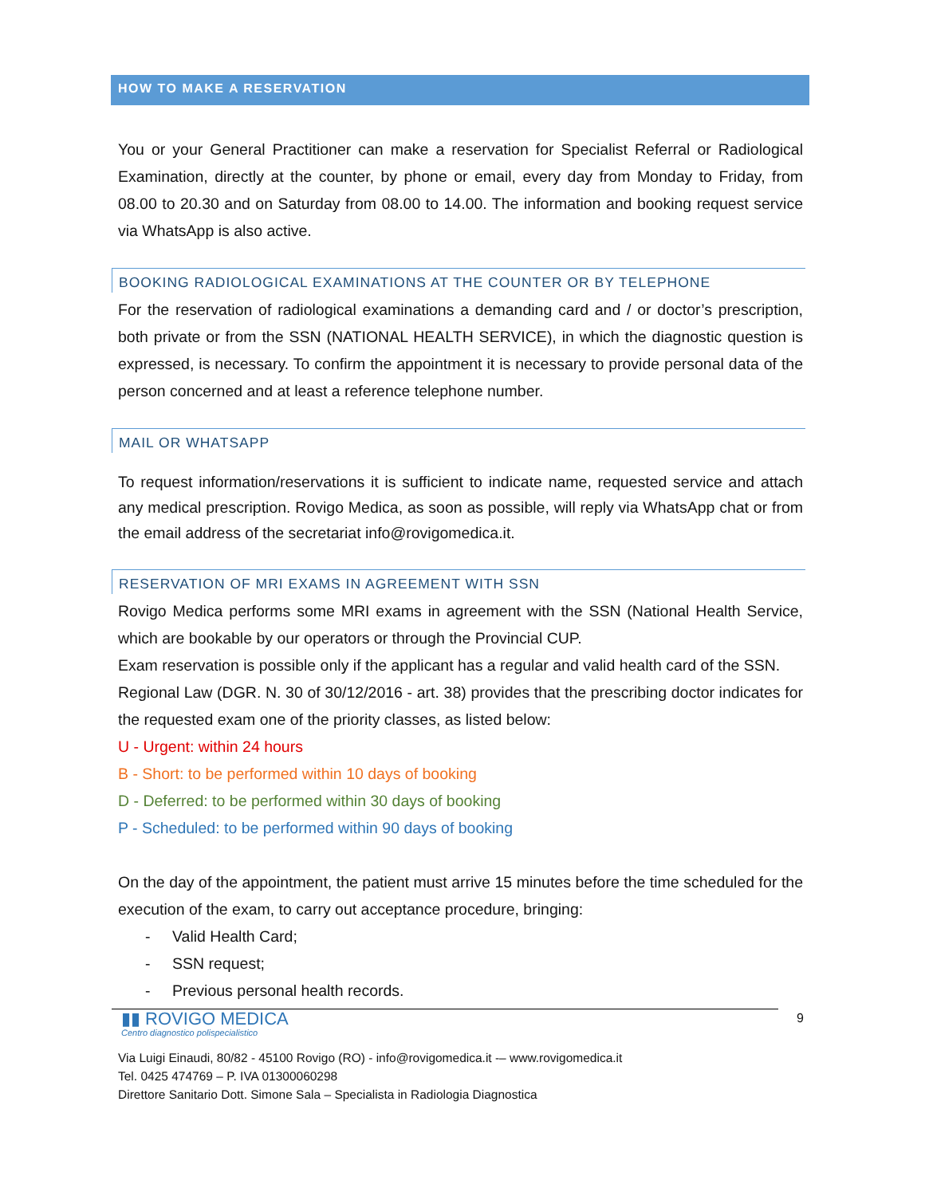HOW TO MAKE A RESERVATION
You or your General Practitioner can make a reservation for Specialist Referral or Radiological Examination, directly at the counter, by phone or email, every day from Monday to Friday, from 08.00 to 20.30 and on Saturday from 08.00 to 14.00. The information and booking request service via WhatsApp is also active.
BOOKING RADIOLOGICAL EXAMINATIONS AT THE COUNTER OR BY TELEPHONE
For the reservation of radiological examinations a demanding card and / or doctor’s prescription, both private or from the SSN (NATIONAL HEALTH SERVICE), in which the diagnostic question is expressed, is necessary. To confirm the appointment it is necessary to provide personal data of the person concerned and at least a reference telephone number.
MAIL OR WHATSAPP
To request information/reservations it is sufficient to indicate name, requested service and attach any medical prescription. Rovigo Medica, as soon as possible, will reply via WhatsApp chat or from the email address of the secretariat info@rovigomedica.it.
RESERVATION OF MRI EXAMS IN AGREEMENT WITH SSN
Rovigo Medica performs some MRI exams in agreement with the SSN (National Health Service, which are bookable by our operators or through the Provincial CUP.
Exam reservation is possible only if the applicant has a regular and valid health card of the SSN.
Regional Law (DGR. N. 30 of 30/12/2016 - art. 38) provides that the prescribing doctor indicates for the requested exam one of the priority classes, as listed below:
U - Urgent: within 24 hours
B - Short: to be performed within 10 days of booking
D - Deferred: to be performed within 30 days of booking
P - Scheduled: to be performed within 90 days of booking
On the day of the appointment, the patient must arrive 15 minutes before the time scheduled for the execution of the exam, to carry out acceptance procedure, bringing:
- Valid Health Card;
- SSN request;
- Previous personal health records.
9
▮▮ ROVIGO MEDICA
Centro diagnostico polispecialistico
Via Luigi Einaudi, 80/82 - 45100 Rovigo (RO) - info@rovigomedica.it -– www.rovigomedica.it
Tel. 0425 474769 – P. IVA 01300060298
Direttore Sanitario Dott. Simone Sala – Specialista in Radiologia Diagnostica